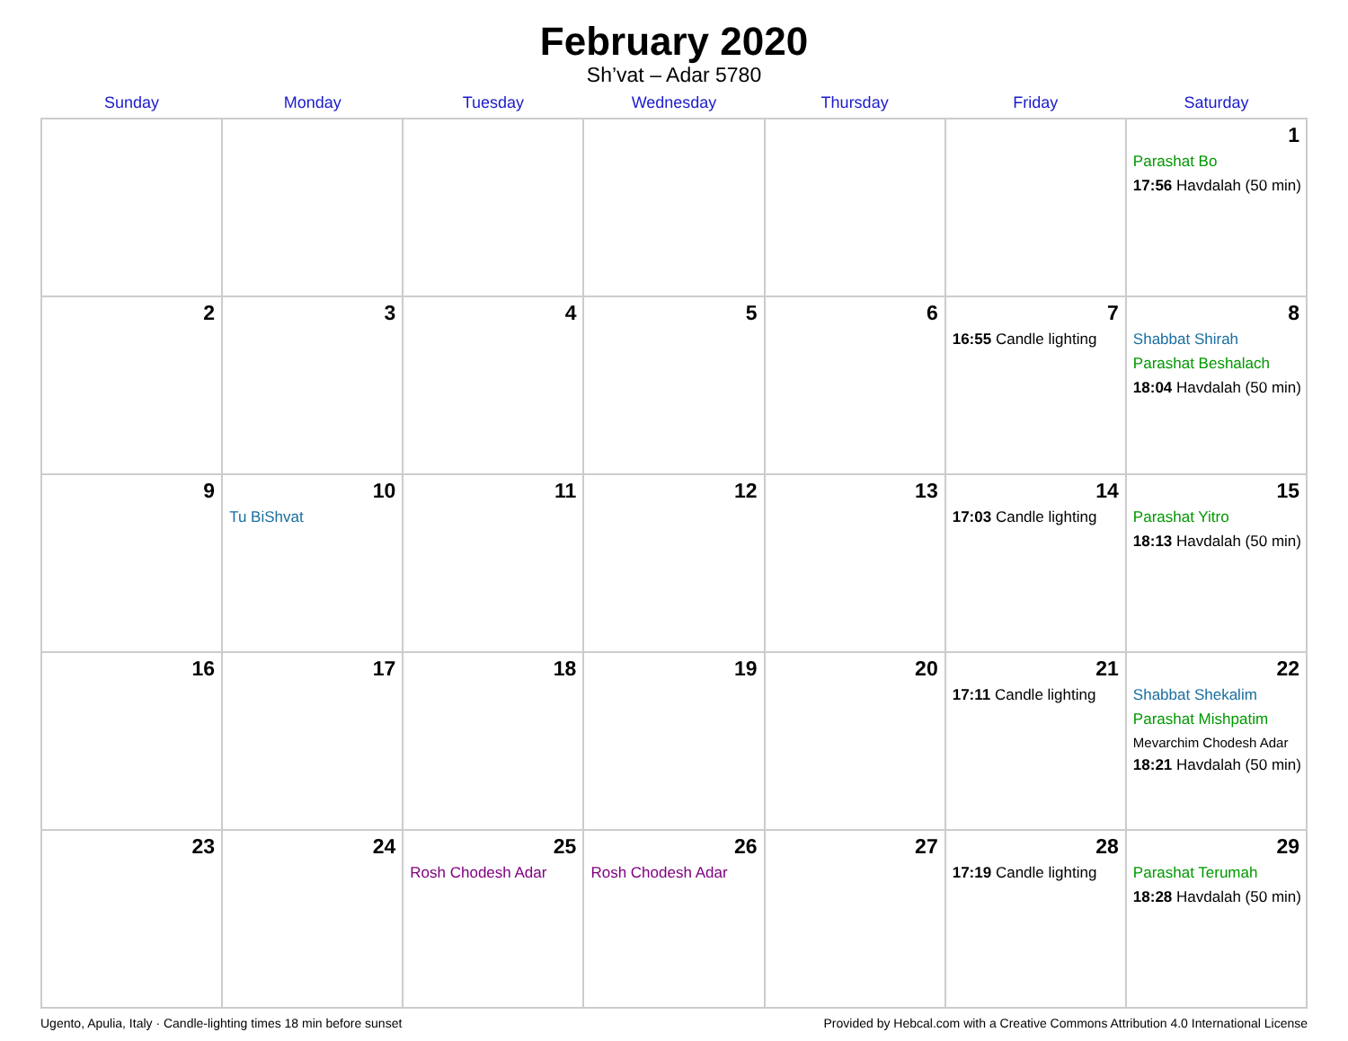February 2020
Sh’vat – Adar 5780
| Sunday | Monday | Tuesday | Wednesday | Thursday | Friday | Saturday |
| --- | --- | --- | --- | --- | --- | --- |
| | | | | | | 1 Parashat Bo 17:56 Havdalah (50 min) |
| 2 | 3 | 4 | 5 | 6 | 7 16:55 Candle lighting | 8 Shabbat Shirah Parashat Beshalach 18:04 Havdalah (50 min) |
| 9 | 10 Tu BiShvat | 11 | 12 | 13 | 14 17:03 Candle lighting | 15 Parashat Yitro 18:13 Havdalah (50 min) |
| 16 | 17 | 18 | 19 | 20 | 21 17:11 Candle lighting | 22 Shabbat Shekalim Parashat Mishpatim Mevarchim Chodesh Adar 18:21 Havdalah (50 min) |
| 23 | 24 | 25 Rosh Chodesh Adar | 26 Rosh Chodesh Adar | 27 | 28 17:19 Candle lighting | 29 Parashat Terumah 18:28 Havdalah (50 min) |
Ugento, Apulia, Italy · Candle-lighting times 18 min before sunset Provided by Hebcal.com with a Creative Commons Attribution 4.0 International License